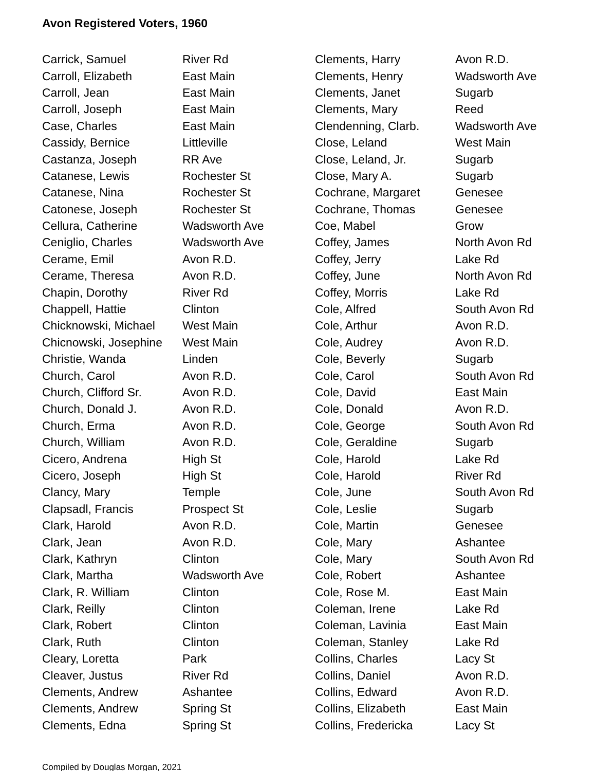Avon Registered Voters, 1960
| Carrick, Samuel | River Rd |
| Carroll, Elizabeth | East Main |
| Carroll, Jean | East Main |
| Carroll, Joseph | East Main |
| Case, Charles | East Main |
| Cassidy, Bernice | Littleville |
| Castanza, Joseph | RR Ave |
| Catanese, Lewis | Rochester St |
| Catanese, Nina | Rochester St |
| Catonese, Joseph | Rochester St |
| Cellura, Catherine | Wadsworth Ave |
| Ceniglio, Charles | Wadsworth Ave |
| Cerame, Emil | Avon R.D. |
| Cerame, Theresa | Avon R.D. |
| Chapin, Dorothy | River Rd |
| Chappell, Hattie | Clinton |
| Chicknowski, Michael | West Main |
| Chicnowski, Josephine | West Main |
| Christie, Wanda | Linden |
| Church, Carol | Avon R.D. |
| Church, Clifford Sr. | Avon R.D. |
| Church, Donald J. | Avon R.D. |
| Church, Erma | Avon R.D. |
| Church, William | Avon R.D. |
| Cicero, Andrena | High St |
| Cicero, Joseph | High St |
| Clancy, Mary | Temple |
| Clapsadl, Francis | Prospect St |
| Clark, Harold | Avon R.D. |
| Clark, Jean | Avon R.D. |
| Clark, Kathryn | Clinton |
| Clark, Martha | Wadsworth Ave |
| Clark, R. William | Clinton |
| Clark, Reilly | Clinton |
| Clark, Robert | Clinton |
| Clark, Ruth | Clinton |
| Cleary, Loretta | Park |
| Cleaver, Justus | River Rd |
| Clements, Andrew | Ashantee |
| Clements, Andrew | Spring St |
| Clements, Edna | Spring St |
| Clements, Harry | Avon R.D. |
| Clements, Henry | Wadsworth Ave |
| Clements, Janet | Sugarb |
| Clements, Mary | Reed |
| Clendenning, Clarb. | Wadsworth Ave |
| Close, Leland | West Main |
| Close, Leland, Jr. | Sugarb |
| Close, Mary A. | Sugarb |
| Cochrane, Margaret | Genesee |
| Cochrane, Thomas | Genesee |
| Coe, Mabel | Grow |
| Coffey, James | North Avon Rd |
| Coffey, Jerry | Lake Rd |
| Coffey, June | North Avon Rd |
| Coffey, Morris | Lake Rd |
| Cole, Alfred | South Avon Rd |
| Cole, Arthur | Avon R.D. |
| Cole, Audrey | Avon R.D. |
| Cole, Beverly | Sugarb |
| Cole, Carol | South Avon Rd |
| Cole, David | East Main |
| Cole, Donald | Avon R.D. |
| Cole, George | South Avon Rd |
| Cole, Geraldine | Sugarb |
| Cole, Harold | Lake Rd |
| Cole, Harold | River Rd |
| Cole, June | South Avon Rd |
| Cole, Leslie | Sugarb |
| Cole, Martin | Genesee |
| Cole, Mary | Ashantee |
| Cole, Mary | South Avon Rd |
| Cole, Robert | Ashantee |
| Cole, Rose M. | East Main |
| Coleman, Irene | Lake Rd |
| Coleman, Lavinia | East Main |
| Coleman, Stanley | Lake Rd |
| Collins, Charles | Lacy St |
| Collins, Daniel | Avon R.D. |
| Collins, Edward | Avon R.D. |
| Collins, Elizabeth | East Main |
| Collins, Fredericka | Lacy St |
Compiled by Douglas Morgan, 2021